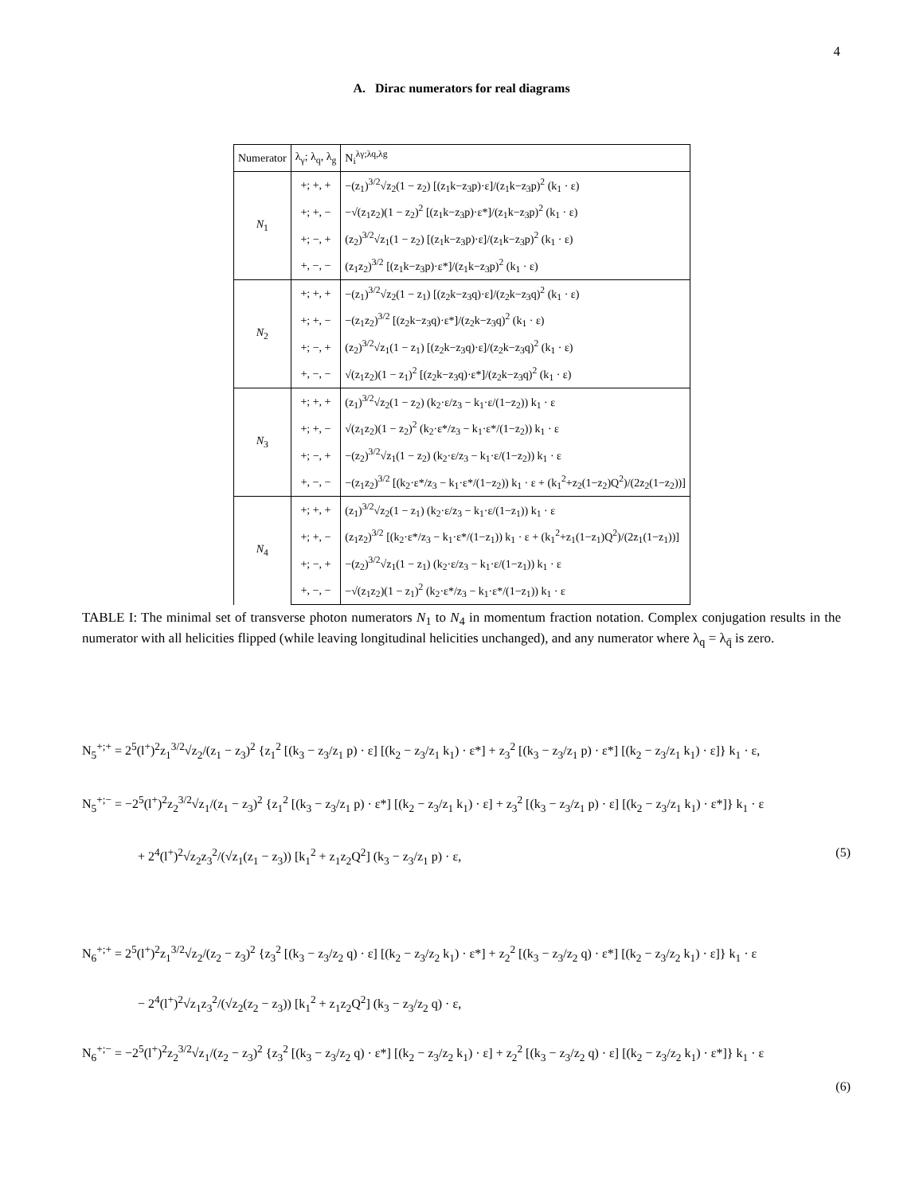4
A. Dirac numerators for real diagrams
| Numerator | λ<sub>γ</sub>; λ<sub>q</sub>, λ<sub>g</sub> | N<sub>i</sub><sup>λγ;λq,λg</sup> |
| --- | --- | --- |
| N<sub>1</sub> | +; +, + | −(z<sub>1</sub>)<sup>3/2</sup>√z<sub>2</sub>(1 − z<sub>2</sub>) [(z<sub>1</sub>k−z<sub>3</sub>p)·ε]/(z<sub>1</sub>k−z<sub>3</sub>p)<sup>2</sup> (k<sub>1</sub> · ε) |
| | +; +, − | −√(z<sub>1</sub>z<sub>2</sub>)(1 − z<sub>2</sub>)<sup>2</sup> [(z<sub>1</sub>k−z<sub>3</sub>p)·ε*]/(z<sub>1</sub>k−z<sub>3</sub>p)<sup>2</sup> (k<sub>1</sub> · ε) |
| | +; −, + | (z<sub>2</sub>)<sup>3/2</sup>√z<sub>1</sub>(1 − z<sub>2</sub>) [(z<sub>1</sub>k−z<sub>3</sub>p)·ε]/(z<sub>1</sub>k−z<sub>3</sub>p)<sup>2</sup> (k<sub>1</sub> · ε) |
| | +, −, − | (z<sub>1</sub>z<sub>2</sub>)<sup>3/2</sup> [(z<sub>1</sub>k−z<sub>3</sub>p)·ε*]/(z<sub>1</sub>k−z<sub>3</sub>p)<sup>2</sup> (k<sub>1</sub> · ε) |
| N<sub>2</sub> | +; +, + | −(z<sub>1</sub>)<sup>3/2</sup>√z<sub>2</sub>(1 − z<sub>1</sub>) [(z<sub>2</sub>k−z<sub>3</sub>q)·ε]/(z<sub>2</sub>k−z<sub>3</sub>q)<sup>2</sup> (k<sub>1</sub> · ε) |
| | +; +, − | −(z<sub>1</sub>z<sub>2</sub>)<sup>3/2</sup> [(z<sub>2</sub>k−z<sub>3</sub>q)·ε*]/(z<sub>2</sub>k−z<sub>3</sub>q)<sup>2</sup> (k<sub>1</sub> · ε) |
| | +; −, + | (z<sub>2</sub>)<sup>3/2</sup>√z<sub>1</sub>(1 − z<sub>1</sub>) [(z<sub>2</sub>k−z<sub>3</sub>q)·ε]/(z<sub>2</sub>k−z<sub>3</sub>q)<sup>2</sup> (k<sub>1</sub> · ε) |
| | +, −, − | √(z<sub>1</sub>z<sub>2</sub>)(1 − z<sub>1</sub>)<sup>2</sup> [(z<sub>2</sub>k−z<sub>3</sub>q)·ε*]/(z<sub>2</sub>k−z<sub>3</sub>q)<sup>2</sup> (k<sub>1</sub> · ε) |
| N<sub>3</sub> | +; +, + | (z<sub>1</sub>)<sup>3/2</sup>√z<sub>2</sub>(1 − z<sub>2</sub>) (k<sub>2</sub>·ε/z<sub>3</sub> − k<sub>1</sub>·ε/(1−z<sub>2</sub>)) k<sub>1</sub> · ε |
| | +; +, − | √(z<sub>1</sub>z<sub>2</sub>)(1 − z<sub>2</sub>)<sup>2</sup> (k<sub>2</sub>·ε*/z<sub>3</sub> − k<sub>1</sub>·ε*/(1−z<sub>2</sub>)) k<sub>1</sub> · ε |
| | +; −, + | −(z<sub>2</sub>)<sup>3/2</sup>√z<sub>1</sub>(1 − z<sub>2</sub>) (k<sub>2</sub>·ε/z<sub>3</sub> − k<sub>1</sub>·ε/(1−z<sub>2</sub>)) k<sub>1</sub> · ε |
| | +, −, − | −(z<sub>1</sub>z<sub>2</sub>)<sup>3/2</sup> [(k<sub>2</sub>·ε*/z<sub>3</sub> − k<sub>1</sub>·ε*/(1−z<sub>2</sub>)) k<sub>1</sub> · ε + (k<sub>1</sub><sup>2</sup>+z<sub>2</sub>(1−z<sub>2</sub>)Q<sup>2</sup>)/(2z<sub>2</sub>(1−z<sub>2</sub>))] |
| N<sub>4</sub> | +; +, + | (z<sub>1</sub>)<sup>3/2</sup>√z<sub>2</sub>(1 − z<sub>1</sub>) (k<sub>2</sub>·ε/z<sub>3</sub> − k<sub>1</sub>·ε/(1−z<sub>1</sub>)) k<sub>1</sub> · ε |
| | +; +, − | (z<sub>1</sub>z<sub>2</sub>)<sup>3/2</sup> [(k<sub>2</sub>·ε*/z<sub>3</sub> − k<sub>1</sub>·ε*/(1−z<sub>1</sub>)) k<sub>1</sub> · ε + (k<sub>1</sub><sup>2</sup>+z<sub>1</sub>(1−z<sub>1</sub>)Q<sup>2</sup>)/(2z<sub>1</sub>(1−z<sub>1</sub>))] |
| | +; −, + | −(z<sub>2</sub>)<sup>3/2</sup>√z<sub>1</sub>(1 − z<sub>1</sub>) (k<sub>2</sub>·ε/z<sub>3</sub> − k<sub>1</sub>·ε/(1−z<sub>1</sub>)) k<sub>1</sub> · ε |
| | +, −, − | −√(z<sub>1</sub>z<sub>2</sub>)(1 − z<sub>1</sub>)<sup>2</sup> (k<sub>2</sub>·ε*/z<sub>3</sub> − k<sub>1</sub>·ε*/(1−z<sub>1</sub>)) k<sub>1</sub> · ε |
TABLE I: The minimal set of transverse photon numerators N<sub>1</sub> to N<sub>4</sub> in momentum fraction notation. Complex conjugation results in the numerator with all helicities flipped (while leaving longitudinal helicities unchanged), and any numerator where λ<sub>q</sub> = λ<sub>q̄</sub> is zero.
N<sub>5</sub><sup>+;+</sup> = 2<sup>5</sup>(l<sup>+</sup>)<sup>2</sup>z<sub>1</sub><sup>3/2</sup>√z<sub>2</sub>/(z<sub>1</sub> − z<sub>3</sub>)<sup>2</sup> {z<sub>1</sub><sup>2</sup> [(k<sub>3</sub> − z<sub>3</sub>/z<sub>1</sub> p) · ε] [(k<sub>2</sub> − z<sub>3</sub>/z<sub>1</sub> k<sub>1</sub>) · ε*] + z<sub>3</sub><sup>2</sup> [(k<sub>3</sub> − z<sub>3</sub>/z<sub>1</sub> p) · ε*] [(k<sub>2</sub> − z<sub>3</sub>/z<sub>1</sub> k<sub>1</sub>) · ε]} k<sub>1</sub> · ε,
N<sub>5</sub><sup>+;−</sup> = −2<sup>5</sup>(l<sup>+</sup>)<sup>2</sup>z<sub>2</sub><sup>3/2</sup>√z<sub>1</sub>/(z<sub>1</sub> − z<sub>3</sub>)<sup>2</sup> {z<sub>1</sub><sup>2</sup> [(k<sub>3</sub> − z<sub>3</sub>/z<sub>1</sub> p) · ε*] [(k<sub>2</sub> − z<sub>3</sub>/z<sub>1</sub> k<sub>1</sub>) · ε] + z<sub>3</sub><sup>2</sup> [(k<sub>3</sub> − z<sub>3</sub>/z<sub>1</sub> p) · ε] [(k<sub>2</sub> − z<sub>3</sub>/z<sub>1</sub> k<sub>1</sub>) · ε*]} k<sub>1</sub> · ε
+ 2<sup>4</sup>(l<sup>+</sup>)<sup>2</sup>√z<sub>2</sub>z<sub>3</sub><sup>2</sup>/(√z<sub>1</sub>(z<sub>1</sub> − z<sub>3</sub>)) [k<sub>1</sub><sup>2</sup> + z<sub>1</sub>z<sub>2</sub>Q<sup>2</sup>] (k<sub>3</sub> − z<sub>3</sub>/z<sub>1</sub> p) · ε, (5)
N<sub>6</sub><sup>+;+</sup> = 2<sup>5</sup>(l<sup>+</sup>)<sup>2</sup>z<sub>1</sub><sup>3/2</sup>√z<sub>2</sub>/(z<sub>2</sub> − z<sub>3</sub>)<sup>2</sup> {z<sub>3</sub><sup>2</sup> [(k<sub>3</sub> − z<sub>3</sub>/z<sub>2</sub> q) · ε] [(k<sub>2</sub> − z<sub>3</sub>/z<sub>2</sub> k<sub>1</sub>) · ε*] + z<sub>2</sub><sup>2</sup> [(k<sub>3</sub> − z<sub>3</sub>/z<sub>2</sub> q) · ε*] [(k<sub>2</sub> − z<sub>3</sub>/z<sub>2</sub> k<sub>1</sub>) · ε]} k<sub>1</sub> · ε
− 2<sup>4</sup>(l<sup>+</sup>)<sup>2</sup>√z<sub>1</sub>z<sub>3</sub><sup>2</sup>/(√z<sub>2</sub>(z<sub>2</sub> − z<sub>3</sub>)) [k<sub>1</sub><sup>2</sup> + z<sub>1</sub>z<sub>2</sub>Q<sup>2</sup>] (k<sub>3</sub> − z<sub>3</sub>/z<sub>2</sub> q) · ε,
N<sub>6</sub><sup>+;−</sup> = −2<sup>5</sup>(l<sup>+</sup>)<sup>2</sup>z<sub>2</sub><sup>3/2</sup>√z<sub>1</sub>/(z<sub>2</sub> − z<sub>3</sub>)<sup>2</sup> {z<sub>3</sub><sup>2</sup> [(k<sub>3</sub> − z<sub>3</sub>/z<sub>2</sub> q) · ε*] [(k<sub>2</sub> − z<sub>3</sub>/z<sub>2</sub> k<sub>1</sub>) · ε] + z<sub>2</sub><sup>2</sup> [(k<sub>3</sub> − z<sub>3</sub>/z<sub>2</sub> q) · ε] [(k<sub>2</sub> − z<sub>3</sub>/z<sub>2</sub> k<sub>1</sub>) · ε*]} k<sub>1</sub> · ε
(6)